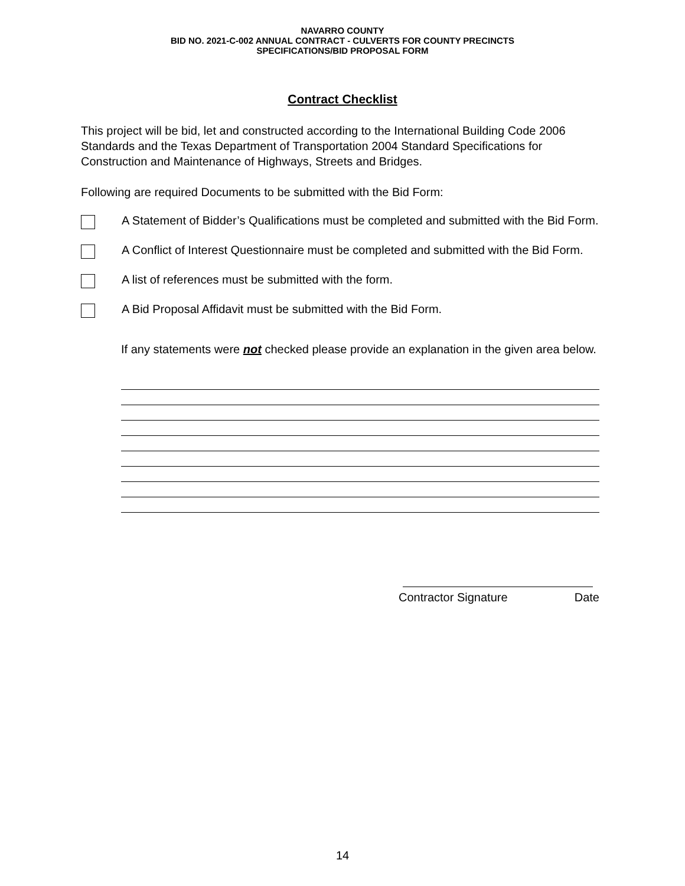NAVARRO COUNTY
BID NO. 2021-C-002 ANNUAL CONTRACT - CULVERTS FOR COUNTY PRECINCTS
SPECIFICATIONS/BID PROPOSAL FORM
Contract Checklist
This project will be bid, let and constructed according to the International Building Code 2006 Standards and the Texas Department of Transportation 2004 Standard Specifications for Construction and Maintenance of Highways, Streets and Bridges.
Following are required Documents to be submitted with the Bid Form:
A Statement of Bidder’s Qualifications must be completed and submitted with the Bid Form.
A Conflict of Interest Questionnaire must be completed and submitted with the Bid Form.
A list of references must be submitted with the form.
A Bid Proposal Affidavit must be submitted with the Bid Form.
If any statements were not checked please provide an explanation in the given area below.
Contractor Signature Date
14